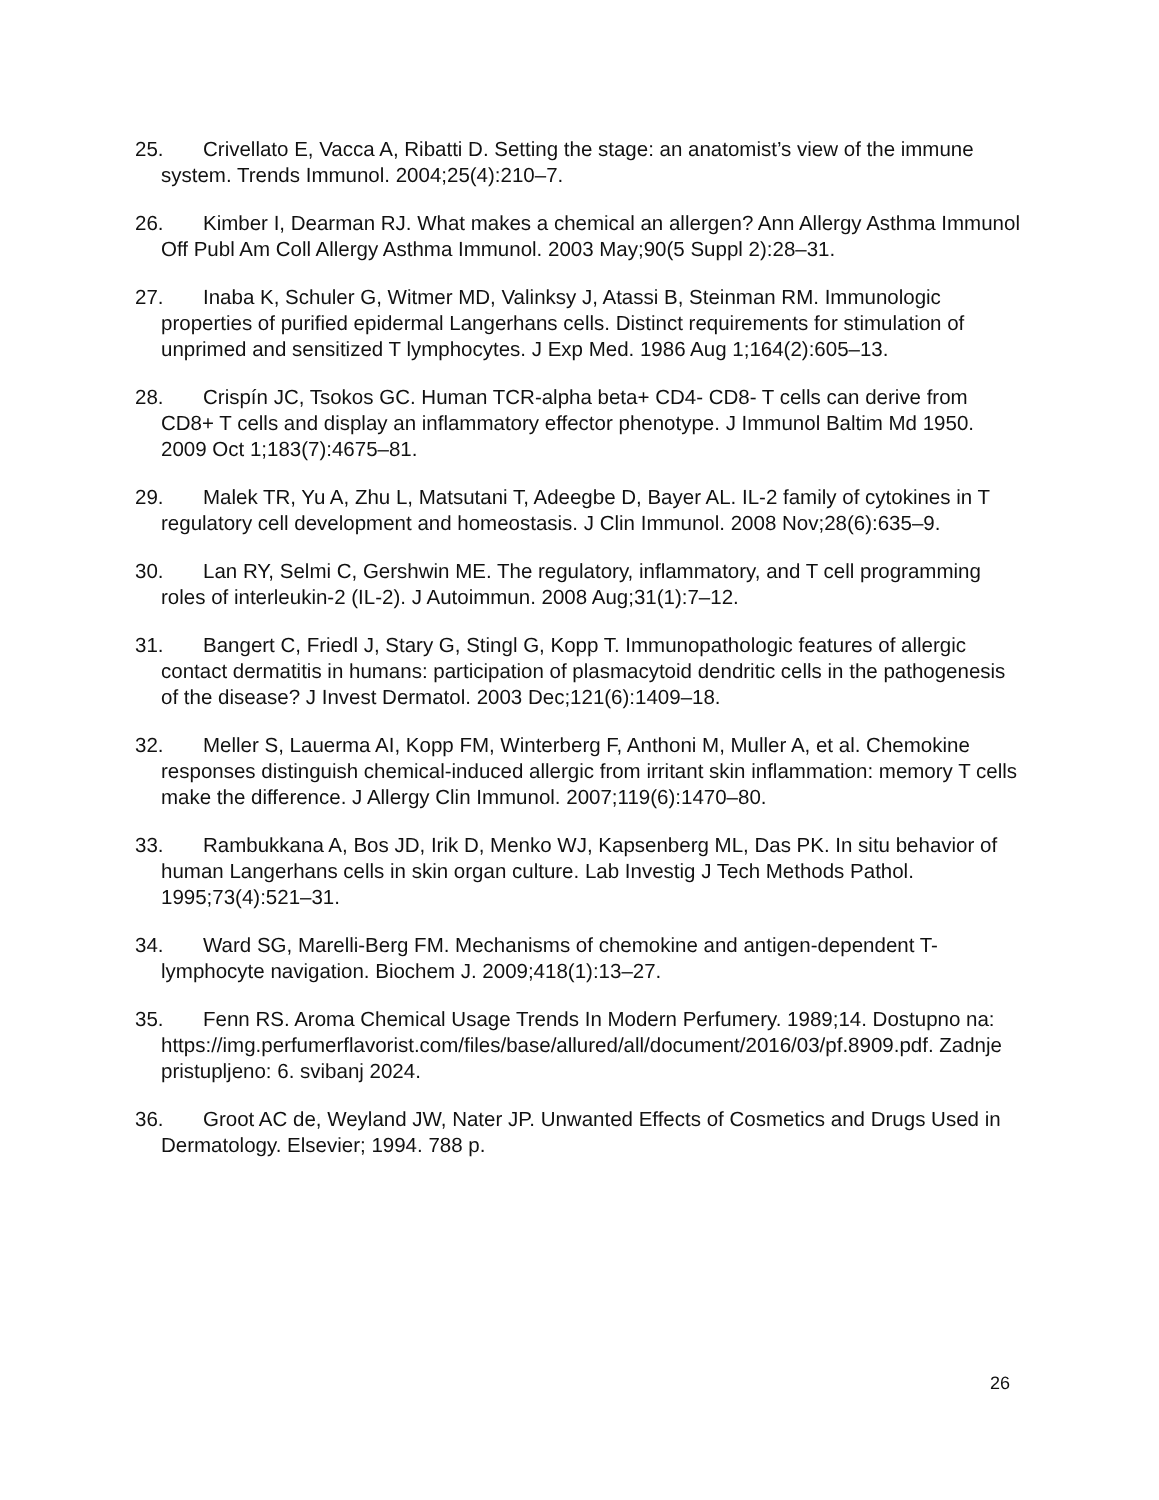25. Crivellato E, Vacca A, Ribatti D. Setting the stage: an anatomist’s view of the immune system. Trends Immunol. 2004;25(4):210–7.
26. Kimber I, Dearman RJ. What makes a chemical an allergen? Ann Allergy Asthma Immunol Off Publ Am Coll Allergy Asthma Immunol. 2003 May;90(5 Suppl 2):28–31.
27. Inaba K, Schuler G, Witmer MD, Valinksy J, Atassi B, Steinman RM. Immunologic properties of purified epidermal Langerhans cells. Distinct requirements for stimulation of unprimed and sensitized T lymphocytes. J Exp Med. 1986 Aug 1;164(2):605–13.
28. Crispín JC, Tsokos GC. Human TCR-alpha beta+ CD4- CD8- T cells can derive from CD8+ T cells and display an inflammatory effector phenotype. J Immunol Baltim Md 1950. 2009 Oct 1;183(7):4675–81.
29. Malek TR, Yu A, Zhu L, Matsutani T, Adeegbe D, Bayer AL. IL-2 family of cytokines in T regulatory cell development and homeostasis. J Clin Immunol. 2008 Nov;28(6):635–9.
30. Lan RY, Selmi C, Gershwin ME. The regulatory, inflammatory, and T cell programming roles of interleukin-2 (IL-2). J Autoimmun. 2008 Aug;31(1):7–12.
31. Bangert C, Friedl J, Stary G, Stingl G, Kopp T. Immunopathologic features of allergic contact dermatitis in humans: participation of plasmacytoid dendritic cells in the pathogenesis of the disease? J Invest Dermatol. 2003 Dec;121(6):1409–18.
32. Meller S, Lauerma AI, Kopp FM, Winterberg F, Anthoni M, Muller A, et al. Chemokine responses distinguish chemical-induced allergic from irritant skin inflammation: memory T cells make the difference. J Allergy Clin Immunol. 2007;119(6):1470–80.
33. Rambukkana A, Bos JD, Irik D, Menko WJ, Kapsenberg ML, Das PK. In situ behavior of human Langerhans cells in skin organ culture. Lab Investig J Tech Methods Pathol. 1995;73(4):521–31.
34. Ward SG, Marelli-Berg FM. Mechanisms of chemokine and antigen-dependent T-lymphocyte navigation. Biochem J. 2009;418(1):13–27.
35. Fenn RS. Aroma Chemical Usage Trends In Modern Perfumery. 1989;14. Dostupno na: https://img.perfumerflavorist.com/files/base/allured/all/document/2016/03/pf.8909.pdf. Zadnje pristupljeno: 6. svibanj 2024.
36. Groot AC de, Weyland JW, Nater JP. Unwanted Effects of Cosmetics and Drugs Used in Dermatology. Elsevier; 1994. 788 p.
26